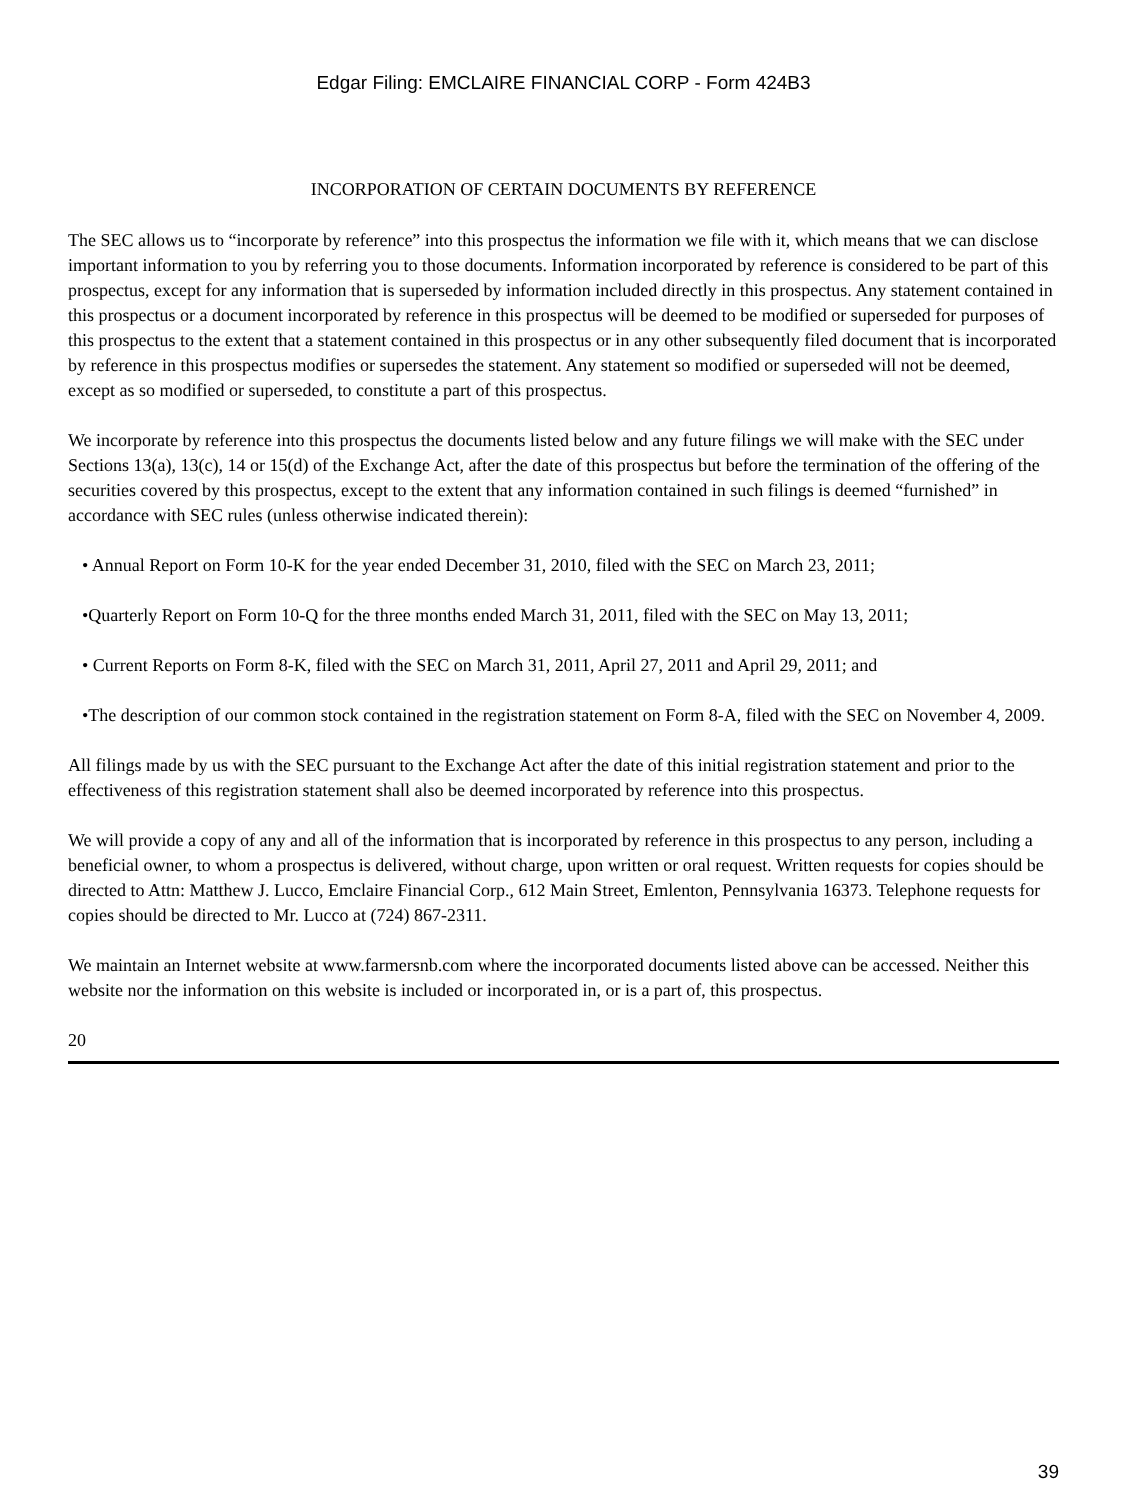Edgar Filing: EMCLAIRE FINANCIAL CORP - Form 424B3
INCORPORATION OF CERTAIN DOCUMENTS BY REFERENCE
The SEC allows us to “incorporate by reference” into this prospectus the information we file with it, which means that we can disclose important information to you by referring you to those documents. Information incorporated by reference is considered to be part of this prospectus, except for any information that is superseded by information included directly in this prospectus. Any statement contained in this prospectus or a document incorporated by reference in this prospectus will be deemed to be modified or superseded for purposes of this prospectus to the extent that a statement contained in this prospectus or in any other subsequently filed document that is incorporated by reference in this prospectus modifies or supersedes the statement. Any statement so modified or superseded will not be deemed, except as so modified or superseded, to constitute a part of this prospectus.
We incorporate by reference into this prospectus the documents listed below and any future filings we will make with the SEC under Sections 13(a), 13(c), 14 or 15(d) of the Exchange Act, after the date of this prospectus but before the termination of the offering of the securities covered by this prospectus, except to the extent that any information contained in such filings is deemed “furnished” in accordance with SEC rules (unless otherwise indicated therein):
• Annual Report on Form 10-K for the year ended December 31, 2010, filed with the SEC on March 23, 2011;
•Quarterly Report on Form 10-Q for the three months ended March 31, 2011, filed with the SEC on May 13, 2011;
• Current Reports on Form 8-K, filed with the SEC on March 31, 2011, April 27, 2011 and April 29, 2011; and
•The description of our common stock contained in the registration statement on Form 8-A, filed with the SEC on November 4, 2009.
All filings made by us with the SEC pursuant to the Exchange Act after the date of this initial registration statement and prior to the effectiveness of this registration statement shall also be deemed incorporated by reference into this prospectus.
We will provide a copy of any and all of the information that is incorporated by reference in this prospectus to any person, including a beneficial owner, to whom a prospectus is delivered, without charge, upon written or oral request. Written requests for copies should be directed to Attn: Matthew J. Lucco, Emclaire Financial Corp., 612 Main Street, Emlenton, Pennsylvania 16373. Telephone requests for copies should be directed to Mr. Lucco at (724) 867-2311.
We maintain an Internet website at www.farmersnb.com where the incorporated documents listed above can be accessed. Neither this website nor the information on this website is included or incorporated in, or is a part of, this prospectus.
20
39